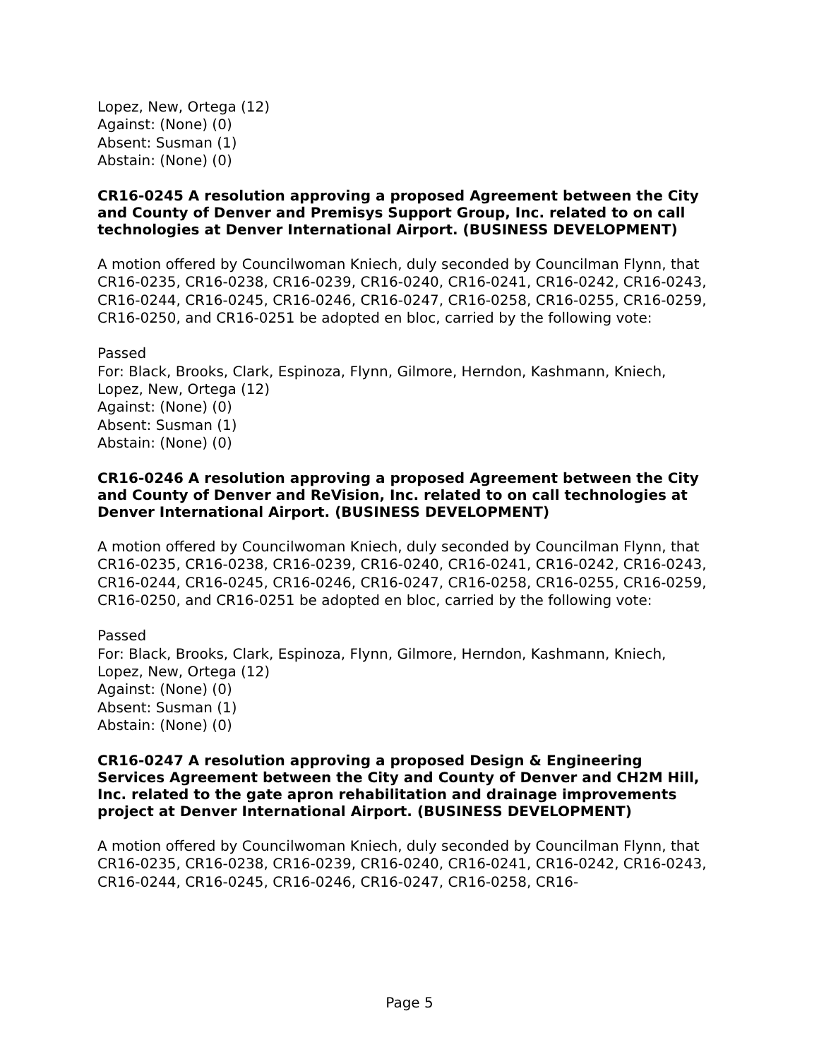Lopez, New, Ortega (12)
Against: (None) (0)
Absent: Susman (1)
Abstain: (None) (0)
CR16-0245 A resolution approving a proposed Agreement between the City and County of Denver and Premisys Support Group, Inc. related to on call technologies at Denver International Airport. (BUSINESS DEVELOPMENT)
A motion offered by Councilwoman Kniech, duly seconded by Councilman Flynn, that CR16-0235, CR16-0238, CR16-0239, CR16-0240, CR16-0241, CR16-0242, CR16-0243, CR16-0244, CR16-0245, CR16-0246, CR16-0247, CR16-0258, CR16-0255, CR16-0259, CR16-0250, and CR16-0251 be adopted en bloc, carried by the following vote:
Passed
For: Black, Brooks, Clark, Espinoza, Flynn, Gilmore, Herndon, Kashmann, Kniech, Lopez, New, Ortega (12)
Against: (None) (0)
Absent: Susman (1)
Abstain: (None) (0)
CR16-0246 A resolution approving a proposed Agreement between the City and County of Denver and ReVision, Inc. related to on call technologies at Denver International Airport. (BUSINESS DEVELOPMENT)
A motion offered by Councilwoman Kniech, duly seconded by Councilman Flynn, that CR16-0235, CR16-0238, CR16-0239, CR16-0240, CR16-0241, CR16-0242, CR16-0243, CR16-0244, CR16-0245, CR16-0246, CR16-0247, CR16-0258, CR16-0255, CR16-0259, CR16-0250, and CR16-0251 be adopted en bloc, carried by the following vote:
Passed
For: Black, Brooks, Clark, Espinoza, Flynn, Gilmore, Herndon, Kashmann, Kniech, Lopez, New, Ortega (12)
Against: (None) (0)
Absent: Susman (1)
Abstain: (None) (0)
CR16-0247 A resolution approving a proposed Design & Engineering Services Agreement between the City and County of Denver and CH2M Hill, Inc. related to the gate apron rehabilitation and drainage improvements project at Denver International Airport. (BUSINESS DEVELOPMENT)
A motion offered by Councilwoman Kniech, duly seconded by Councilman Flynn, that CR16-0235, CR16-0238, CR16-0239, CR16-0240, CR16-0241, CR16-0242, CR16-0243, CR16-0244, CR16-0245, CR16-0246, CR16-0247, CR16-0258, CR16-
Page 5